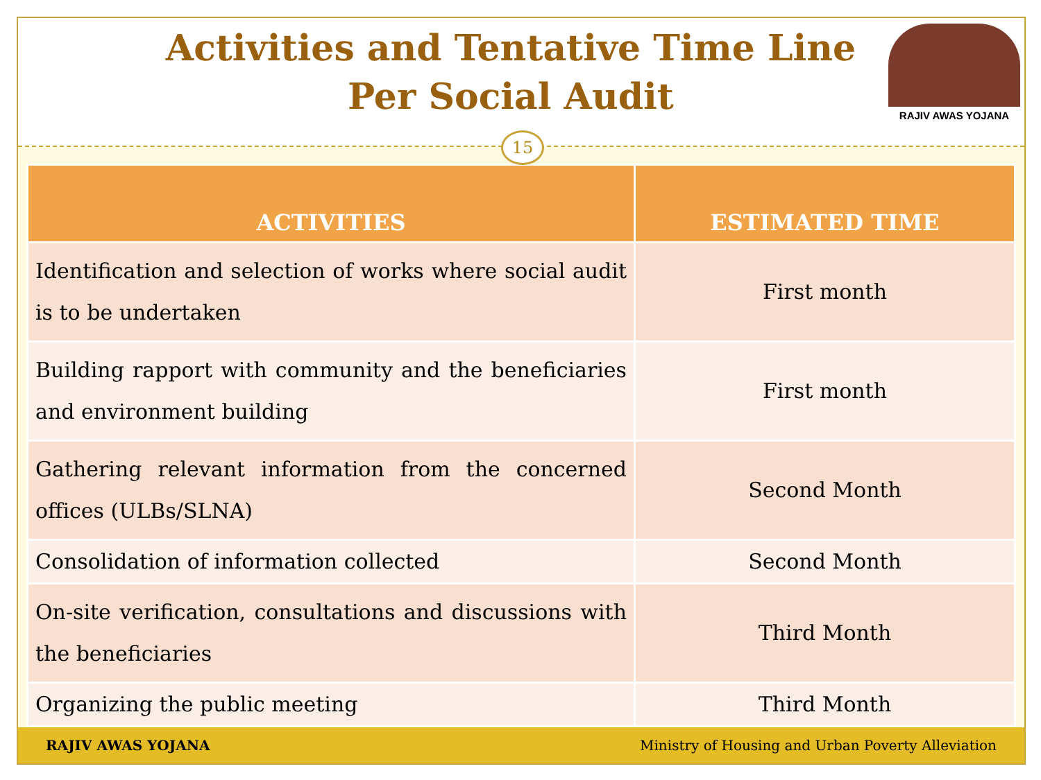Activities and Tentative Time Line
Per Social Audit
RAJIV AWAS YOJANA
15
| ACTIVITIES | ESTIMATED TIME |
| --- | --- |
| Identification and selection of works where social audit is to be undertaken | First month |
| Building rapport with community and the beneficiaries and environment building | First month |
| Gathering relevant information from the concerned offices (ULBs/SLNA) | Second Month |
| Consolidation of information collected | Second Month |
| On-site verification, consultations and discussions with the beneficiaries | Third Month |
| Organizing the public meeting | Third Month |
RAJIV AWAS YOJANA Ministry of Housing and Urban Poverty Alleviation